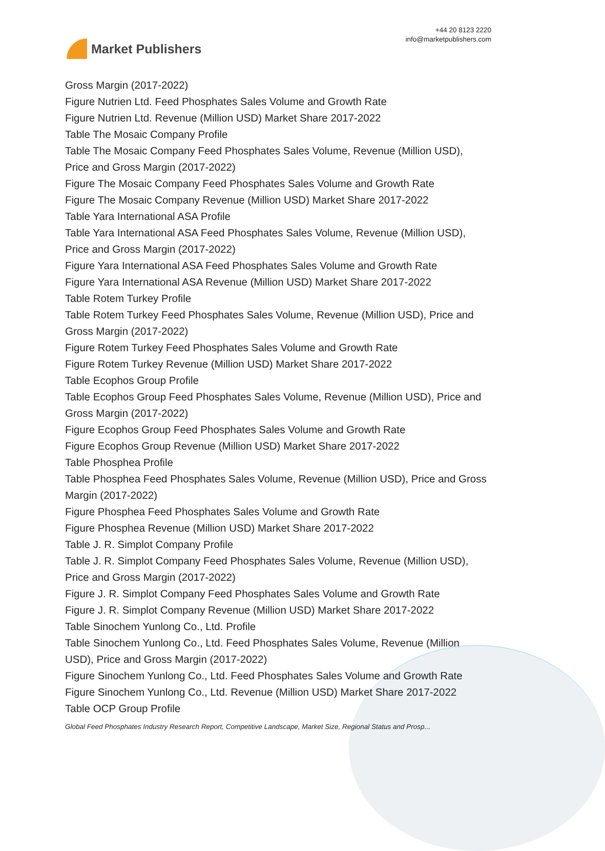Market Publishers
+44 20 8123 2220
info@marketpublishers.com
Gross Margin (2017-2022)
Figure Nutrien Ltd. Feed Phosphates Sales Volume and Growth Rate
Figure Nutrien Ltd. Revenue (Million USD) Market Share 2017-2022
Table The Mosaic Company Profile
Table The Mosaic Company Feed Phosphates Sales Volume, Revenue (Million USD), Price and Gross Margin (2017-2022)
Figure The Mosaic Company Feed Phosphates Sales Volume and Growth Rate
Figure The Mosaic Company Revenue (Million USD) Market Share 2017-2022
Table Yara International ASA Profile
Table Yara International ASA Feed Phosphates Sales Volume, Revenue (Million USD), Price and Gross Margin (2017-2022)
Figure Yara International ASA Feed Phosphates Sales Volume and Growth Rate
Figure Yara International ASA Revenue (Million USD) Market Share 2017-2022
Table Rotem Turkey Profile
Table Rotem Turkey Feed Phosphates Sales Volume, Revenue (Million USD), Price and Gross Margin (2017-2022)
Figure Rotem Turkey Feed Phosphates Sales Volume and Growth Rate
Figure Rotem Turkey Revenue (Million USD) Market Share 2017-2022
Table Ecophos Group Profile
Table Ecophos Group Feed Phosphates Sales Volume, Revenue (Million USD), Price and Gross Margin (2017-2022)
Figure Ecophos Group Feed Phosphates Sales Volume and Growth Rate
Figure Ecophos Group Revenue (Million USD) Market Share 2017-2022
Table Phosphea Profile
Table Phosphea Feed Phosphates Sales Volume, Revenue (Million USD), Price and Gross Margin (2017-2022)
Figure Phosphea Feed Phosphates Sales Volume and Growth Rate
Figure Phosphea Revenue (Million USD) Market Share 2017-2022
Table J. R. Simplot Company Profile
Table J. R. Simplot Company Feed Phosphates Sales Volume, Revenue (Million USD), Price and Gross Margin (2017-2022)
Figure J. R. Simplot Company Feed Phosphates Sales Volume and Growth Rate
Figure J. R. Simplot Company Revenue (Million USD) Market Share 2017-2022
Table Sinochem Yunlong Co., Ltd. Profile
Table Sinochem Yunlong Co., Ltd. Feed Phosphates Sales Volume, Revenue (Million USD), Price and Gross Margin (2017-2022)
Figure Sinochem Yunlong Co., Ltd. Feed Phosphates Sales Volume and Growth Rate
Figure Sinochem Yunlong Co., Ltd. Revenue (Million USD) Market Share 2017-2022
Table OCP Group Profile
Global Feed Phosphates Industry Research Report, Competitive Landscape, Market Size, Regional Status and Prosp...